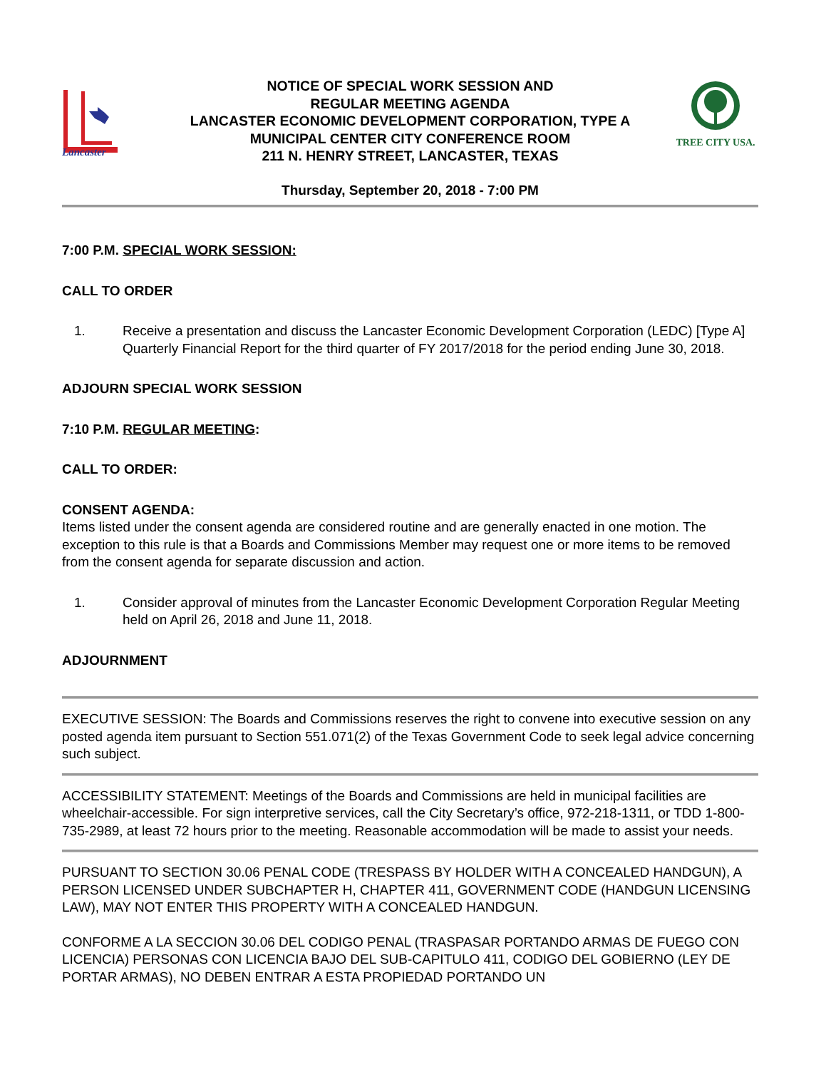Lancaster
NOTICE OF SPECIAL WORK SESSION AND
REGULAR MEETING AGENDA
LANCASTER ECONOMIC DEVELOPMENT CORPORATION, TYPE A
MUNICIPAL CENTER CITY CONFERENCE ROOM
211 N. HENRY STREET, LANCASTER, TEXAS
TREE CITY USA.
Thursday, September 20, 2018 - 7:00 PM
7:00 P.M. SPECIAL WORK SESSION:
CALL TO ORDER
1. Receive a presentation and discuss the Lancaster Economic Development Corporation (LEDC) [Type A] Quarterly Financial Report for the third quarter of FY 2017/2018 for the period ending June 30, 2018.
ADJOURN SPECIAL WORK SESSION
7:10 P.M. REGULAR MEETING:
CALL TO ORDER:
CONSENT AGENDA:
Items listed under the consent agenda are considered routine and are generally enacted in one motion. The exception to this rule is that a Boards and Commissions Member may request one or more items to be removed from the consent agenda for separate discussion and action.
1. Consider approval of minutes from the Lancaster Economic Development Corporation Regular Meeting held on April 26, 2018 and June 11, 2018.
ADJOURNMENT
EXECUTIVE SESSION: The Boards and Commissions reserves the right to convene into executive session on any posted agenda item pursuant to Section 551.071(2) of the Texas Government Code to seek legal advice concerning such subject.
ACCESSIBILITY STATEMENT: Meetings of the Boards and Commissions are held in municipal facilities are wheelchair-accessible. For sign interpretive services, call the City Secretary’s office, 972-218-1311, or TDD 1-800-735-2989, at least 72 hours prior to the meeting. Reasonable accommodation will be made to assist your needs.
PURSUANT TO SECTION 30.06 PENAL CODE (TRESPASS BY HOLDER WITH A CONCEALED HANDGUN), A PERSON LICENSED UNDER SUBCHAPTER H, CHAPTER 411, GOVERNMENT CODE (HANDGUN LICENSING LAW), MAY NOT ENTER THIS PROPERTY WITH A CONCEALED HANDGUN.
CONFORME A LA SECCION 30.06 DEL CODIGO PENAL (TRASPASAR PORTANDO ARMAS DE FUEGO CON LICENCIA) PERSONAS CON LICENCIA BAJO DEL SUB-CAPITULO 411, CODIGO DEL GOBIERNO (LEY DE PORTAR ARMAS), NO DEBEN ENTRAR A ESTA PROPIEDAD PORTANDO UN